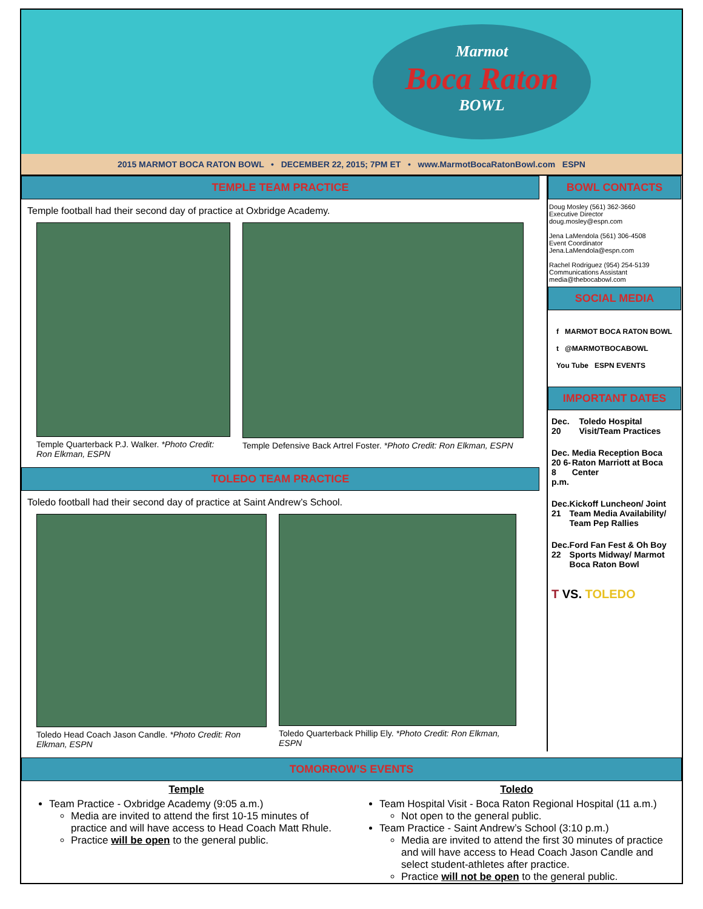Marmot
Boca Raton
BOWL
2015 MARMOT BOCA RATON BOWL • DECEMBER 22, 2015; 7PM ET • www.MarmotBocaRatonBowl.com ESPN
TEMPLE TEAM PRACTICE
Temple football had their second day of practice at Oxbridge Academy.
Temple Quarterback P.J. Walker. *Photo Credit: Ron Elkman, ESPN
Temple Defensive Back Artrel Foster. *Photo Credit: Ron Elkman, ESPN
TOLEDO TEAM PRACTICE
Toledo football had their second day of practice at Saint Andrew’s School.
Toledo Head Coach Jason Candle. *Photo Credit: Ron Elkman, ESPN
Toledo Quarterback Phillip Ely. *Photo Credit: Ron Elkman, ESPN
BOWL CONTACTS
Doug Mosley (561) 362-3660
Executive Director
doug.mosley@espn.com
Jena LaMendola (561) 306-4508
Event Coordinator
Jena.LaMendola@espn.com
Rachel Rodriguez (954) 254-5139
Communications Assistant
media@thebocabowl.com
SOCIAL MEDIA
f MARMOT BOCA RATON BOWL
t @MARMOTBOCABOWL
You Tube ESPN EVENTS
IMPORTANT DATES
Dec. 20 Toledo Hospital Visit/Team Practices
Dec. 20 6-8 p.m. Media Reception Boca Raton Marriott at Boca Center
Dec. 21 Kickoff Luncheon/ Joint Team Media Availability/ Team Pep Rallies
Dec. 22 Ford Fan Fest & Oh Boy Sports Midway/ Marmot Boca Raton Bowl
T VS. TOLEDO
TOMORROW’S EVENTS
Temple
Team Practice - Oxbridge Academy (9:05 a.m.)
Media are invited to attend the first 10-15 minutes of practice and will have access to Head Coach Matt Rhule.
Practice will be open to the general public.
Toledo
Team Hospital Visit - Boca Raton Regional Hospital (11 a.m.)
Not open to the general public.
Team Practice - Saint Andrew’s School (3:10 p.m.)
Media are invited to attend the first 30 minutes of practice and will have access to Head Coach Jason Candle and select student-athletes after practice.
Practice will not be open to the general public.